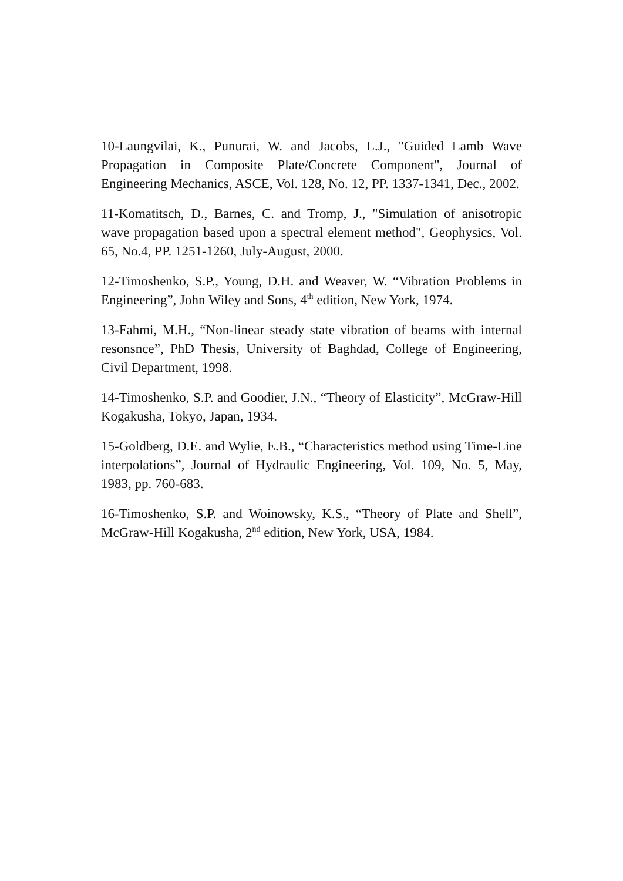10-Laungvilai, K., Punurai, W. and Jacobs, L.J., "Guided Lamb Wave Propagation in Composite Plate/Concrete Component", Journal of Engineering Mechanics, ASCE, Vol. 128, No. 12, PP. 1337-1341, Dec., 2002.
11-Komatitsch, D., Barnes, C. and Tromp, J., "Simulation of anisotropic wave propagation based upon a spectral element method", Geophysics, Vol. 65, No.4, PP. 1251-1260, July-August, 2000.
12-Timoshenko, S.P., Young, D.H. and Weaver, W. “Vibration Problems in Engineering”, John Wiley and Sons, 4<sup>th</sup> edition, New York, 1974.
13-Fahmi, M.H., “Non-linear steady state vibration of beams with internal resonsnce”, PhD Thesis, University of Baghdad, College of Engineering, Civil Department, 1998.
14-Timoshenko, S.P. and Goodier, J.N., “Theory of Elasticity”, McGraw-Hill Kogakusha, Tokyo, Japan, 1934.
15-Goldberg, D.E. and Wylie, E.B., “Characteristics method using Time-Line interpolations”, Journal of Hydraulic Engineering, Vol. 109, No. 5, May, 1983, pp. 760-683.
16-Timoshenko, S.P. and Woinowsky, K.S., “Theory of Plate and Shell”, McGraw-Hill Kogakusha, 2<sup>nd</sup> edition, New York, USA, 1984.